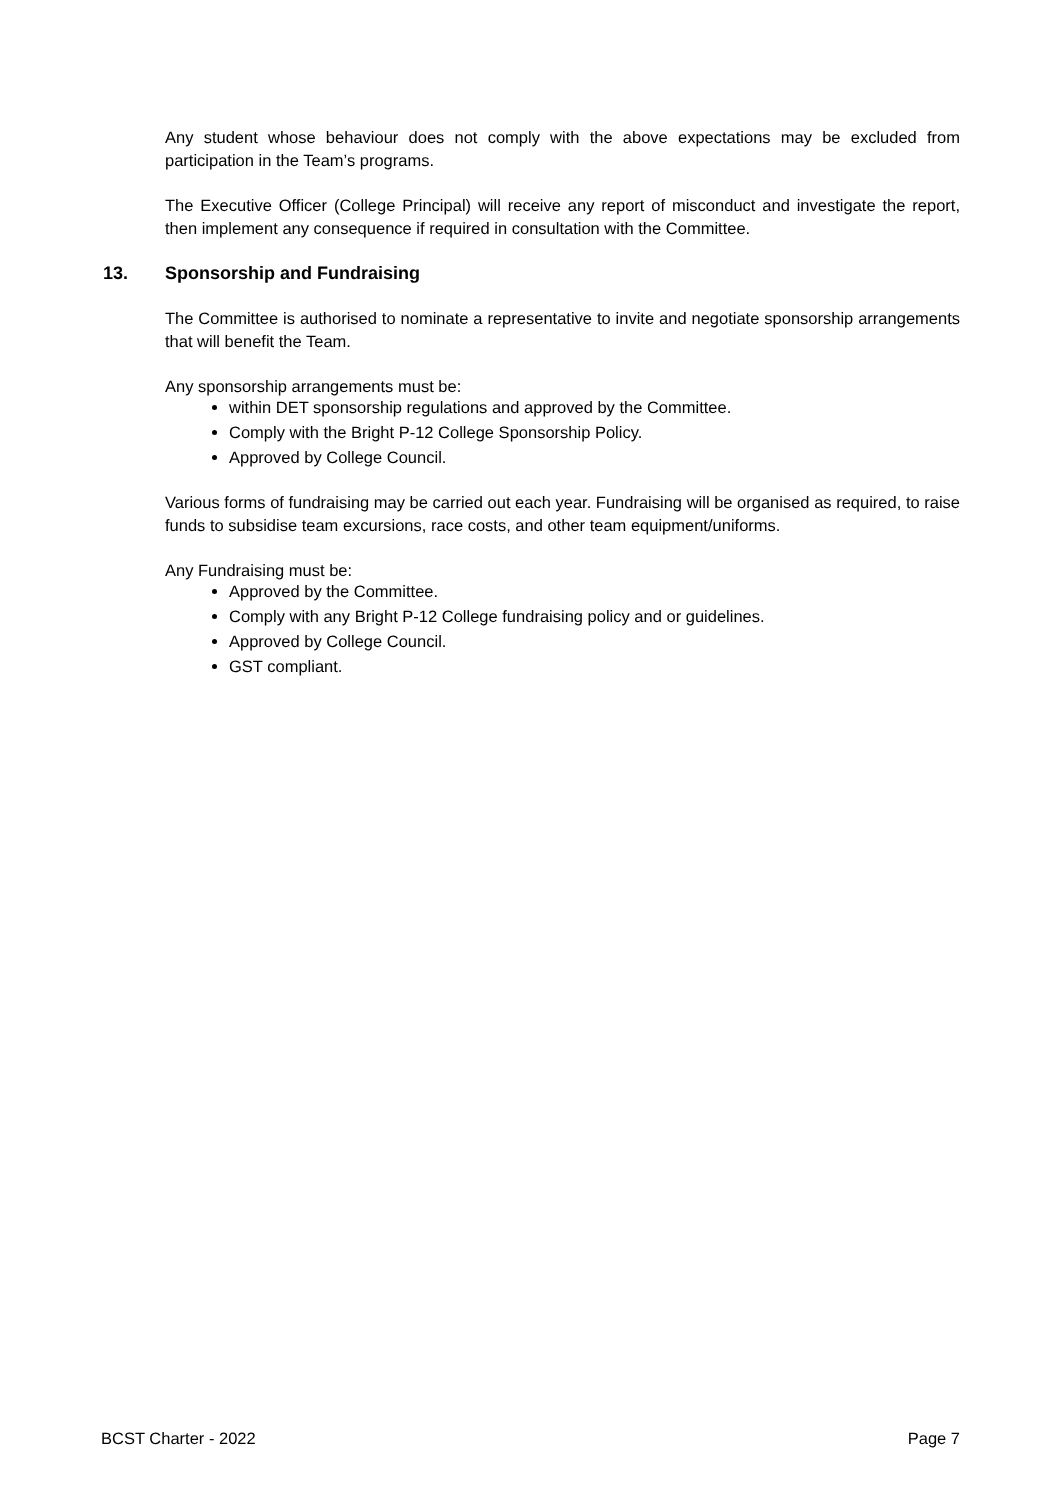Any student whose behaviour does not comply with the above expectations may be excluded from participation in the Team’s programs.
The Executive Officer (College Principal) will receive any report of misconduct and investigate the report, then implement any consequence if required in consultation with the Committee.
13. Sponsorship and Fundraising
The Committee is authorised to nominate a representative to invite and negotiate sponsorship arrangements that will benefit the Team.
Any sponsorship arrangements must be:
within DET sponsorship regulations and approved by the Committee.
Comply with the Bright P-12 College Sponsorship Policy.
Approved by College Council.
Various forms of fundraising may be carried out each year. Fundraising will be organised as required, to raise funds to subsidise team excursions, race costs, and other team equipment/uniforms.
Any Fundraising must be:
Approved by the Committee.
Comply with any Bright P-12 College fundraising policy and or guidelines.
Approved by College Council.
GST compliant.
BCST Charter - 2022 Page 7